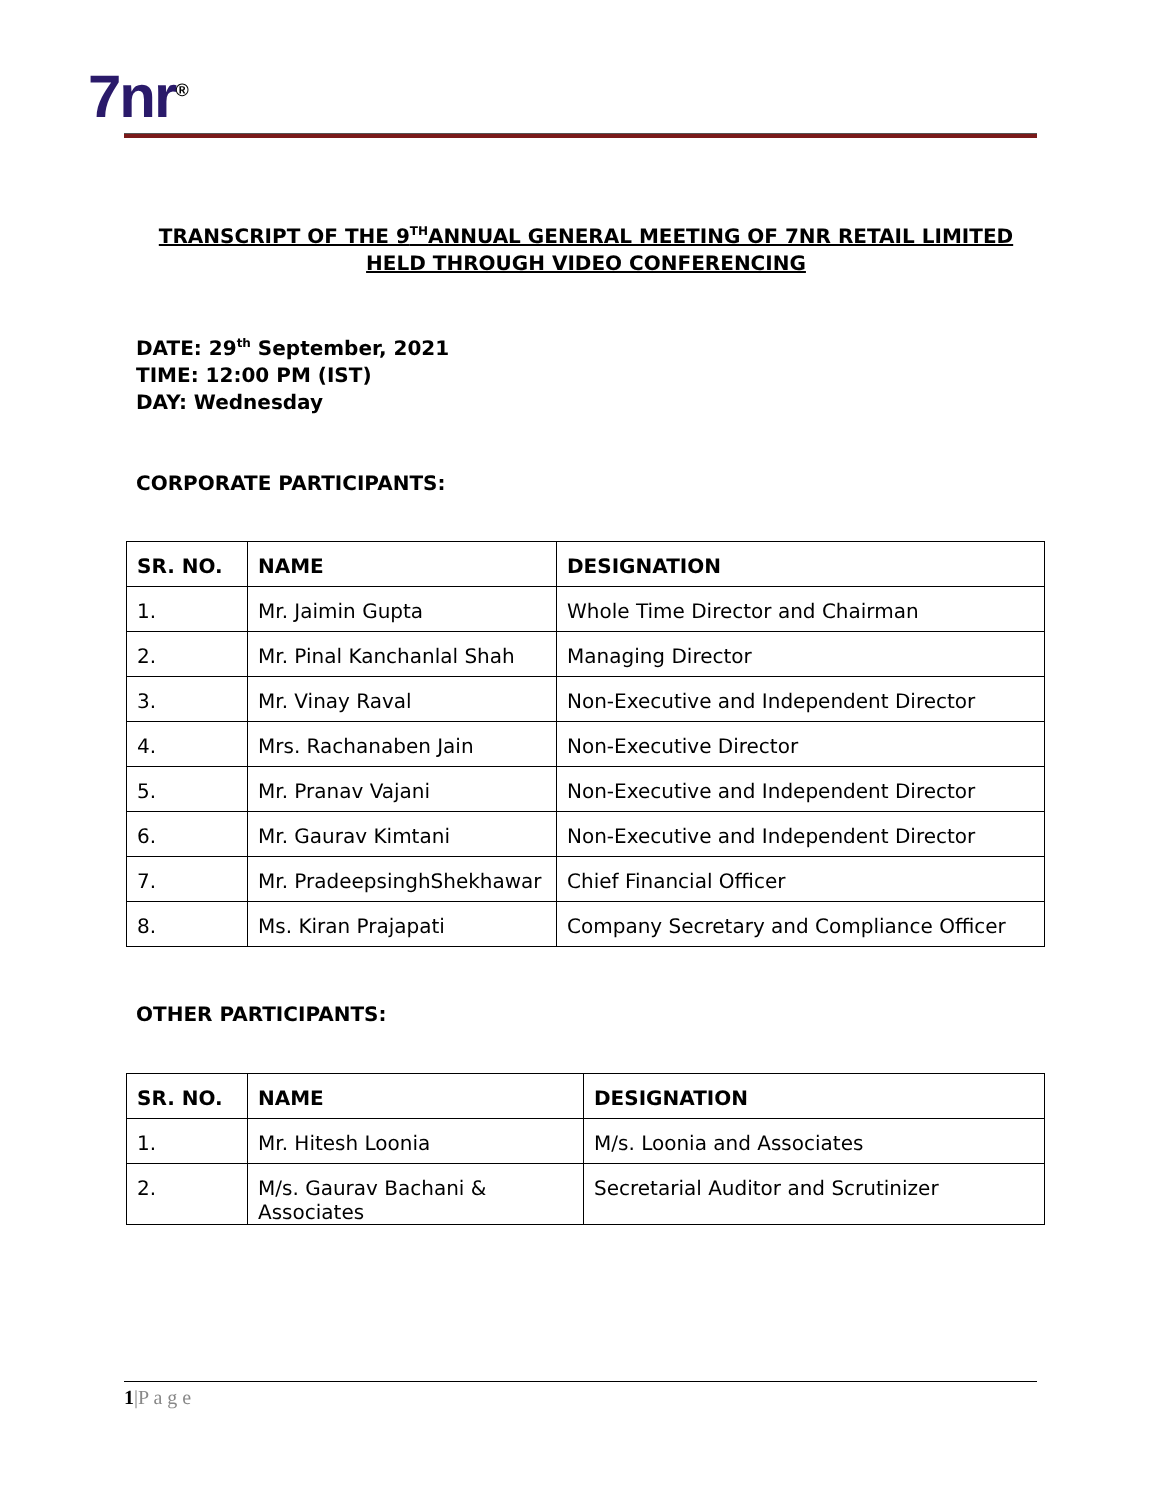7nr<sup>®</sup>
TRANSCRIPT OF THE 9<sup>TH</sup>ANNUAL GENERAL MEETING OF 7NR RETAIL LIMITED
HELD THROUGH VIDEO CONFERENCING
DATE: 29<sup>th</sup> September, 2021
TIME: 12:00 PM (IST)
DAY: Wednesday
CORPORATE PARTICIPANTS:
| SR. NO. | NAME | DESIGNATION |
| --- | --- | --- |
| 1. | Mr. Jaimin Gupta | Whole Time Director and Chairman |
| 2. | Mr. Pinal Kanchanlal Shah | Managing Director |
| 3. | Mr. Vinay Raval | Non-Executive and Independent Director |
| 4. | Mrs. Rachanaben Jain | Non-Executive Director |
| 5. | Mr. Pranav Vajani | Non-Executive and Independent Director |
| 6. | Mr. Gaurav Kimtani | Non-Executive and Independent Director |
| 7. | Mr. PradeepsinghShekhawar | Chief Financial Officer |
| 8. | Ms. Kiran Prajapati | Company Secretary and Compliance Officer |
OTHER PARTICIPANTS:
| SR. NO. | NAME | DESIGNATION |
| --- | --- | --- |
| 1. | Mr. Hitesh Loonia | M/s. Loonia and Associates |
| 2. | M/s. Gaurav Bachani & Associates | Secretarial Auditor and Scrutinizer |
1|P a g e